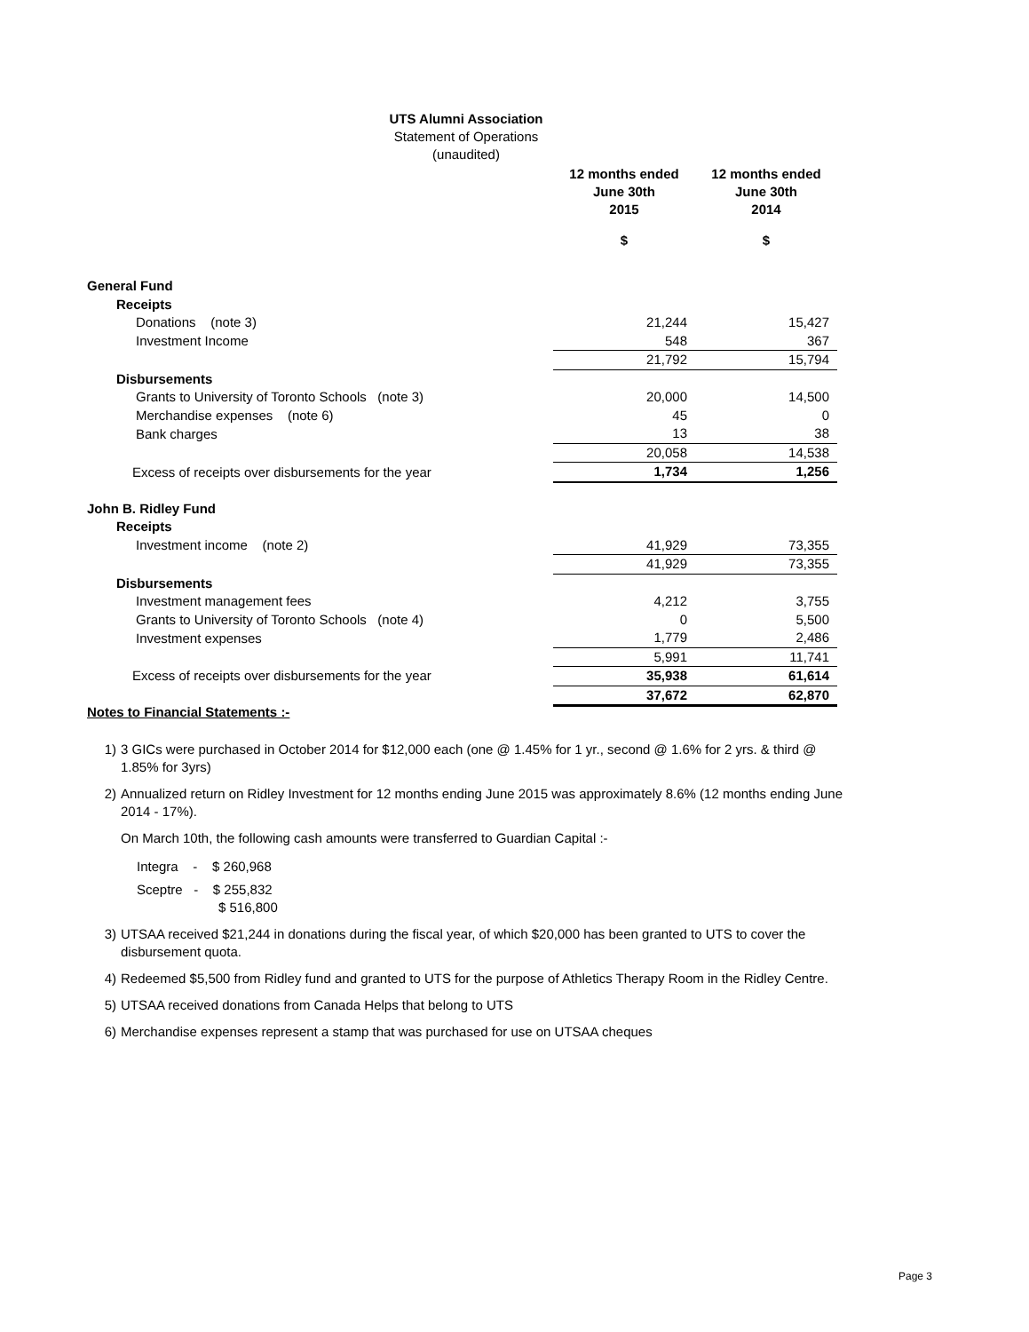UTS Alumni Association
Statement of Operations
(unaudited)
| | 12 months ended June 30th 2015 | 12 months ended June 30th 2014 |
| | $ | $ |
| General Fund | | |
| Receipts | | |
| Donations (note 3) | 21,244 | 15,427 |
| Investment Income | 548 | 367 |
| | 21,792 | 15,794 |
| Disbursements | | |
| Grants to University of Toronto Schools (note 3) | 20,000 | 14,500 |
| Merchandise expenses (note 6) | 45 | 0 |
| Bank charges | 13 | 38 |
| | 20,058 | 14,538 |
| Excess of receipts over disbursements for the year | 1,734 | 1,256 |
| John B. Ridley Fund | | |
| Receipts | | |
| Investment income (note 2) | 41,929 | 73,355 |
| | 41,929 | 73,355 |
| Disbursements | | |
| Investment management fees | 4,212 | 3,755 |
| Grants to University of Toronto Schools (note 4) | 0 | 5,500 |
| Investment expenses | 1,779 | 2,486 |
| | 5,991 | 11,741 |
| Excess of receipts over disbursements for the year | 35,938 | 61,614 |
| | 37,672 | 62,870 |
Notes to Financial Statements :-
1) 3 GICs were purchased in October 2014 for $12,000 each (one @ 1.45% for 1 yr., second @ 1.6% for 2 yrs. & third @ 1.85% for 3yrs)
2) Annualized return on Ridley Investment for 12 months ending June 2015 was approximately 8.6% (12 months ending June 2014 - 17%).
On March 10th, the following cash amounts were transferred to Guardian Capital :-
Integra - $ 260,968
Sceptre - $ 255,832
$ 516,800
3) UTSAA received $21,244 in donations during the fiscal year, of which $20,000 has been granted to UTS to cover the disbursement quota.
4) Redeemed $5,500 from Ridley fund and granted to UTS for the purpose of Athletics Therapy Room in the Ridley Centre.
5) UTSAA received donations from Canada Helps that belong to UTS
6) Merchandise expenses represent a stamp that was purchased for use on UTSAA cheques
Page 3